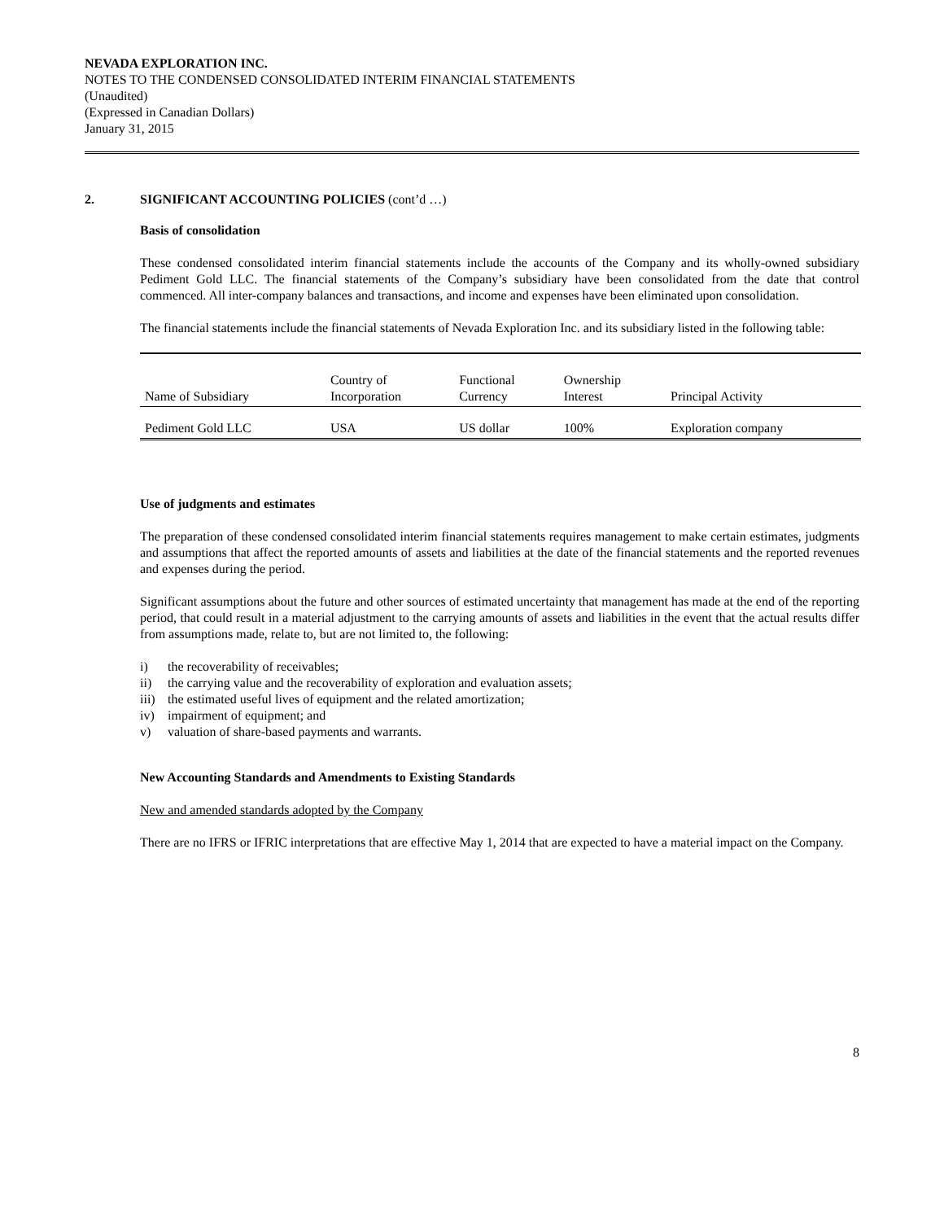NEVADA EXPLORATION INC.
NOTES TO THE CONDENSED CONSOLIDATED INTERIM FINANCIAL STATEMENTS
(Unaudited)
(Expressed in Canadian Dollars)
January 31, 2015
2. SIGNIFICANT ACCOUNTING POLICIES (cont’d …)
Basis of consolidation
These condensed consolidated interim financial statements include the accounts of the Company and its wholly-owned subsidiary Pediment Gold LLC. The financial statements of the Company’s subsidiary have been consolidated from the date that control commenced. All inter-company balances and transactions, and income and expenses have been eliminated upon consolidation.
The financial statements include the financial statements of Nevada Exploration Inc. and its subsidiary listed in the following table:
| Name of Subsidiary | Country of Incorporation | Functional Currency | Ownership Interest | Principal Activity |
| Pediment Gold LLC | USA | US dollar | 100% | Exploration company |
Use of judgments and estimates
The preparation of these condensed consolidated interim financial statements requires management to make certain estimates, judgments and assumptions that affect the reported amounts of assets and liabilities at the date of the financial statements and the reported revenues and expenses during the period.
Significant assumptions about the future and other sources of estimated uncertainty that management has made at the end of the reporting period, that could result in a material adjustment to the carrying amounts of assets and liabilities in the event that the actual results differ from assumptions made, relate to, but are not limited to, the following:
i) the recoverability of receivables;
ii) the carrying value and the recoverability of exploration and evaluation assets;
iii) the estimated useful lives of equipment and the related amortization;
iv) impairment of equipment; and
v) valuation of share-based payments and warrants.
New Accounting Standards and Amendments to Existing Standards
New and amended standards adopted by the Company
There are no IFRS or IFRIC interpretations that are effective May 1, 2014 that are expected to have a material impact on the Company.
8